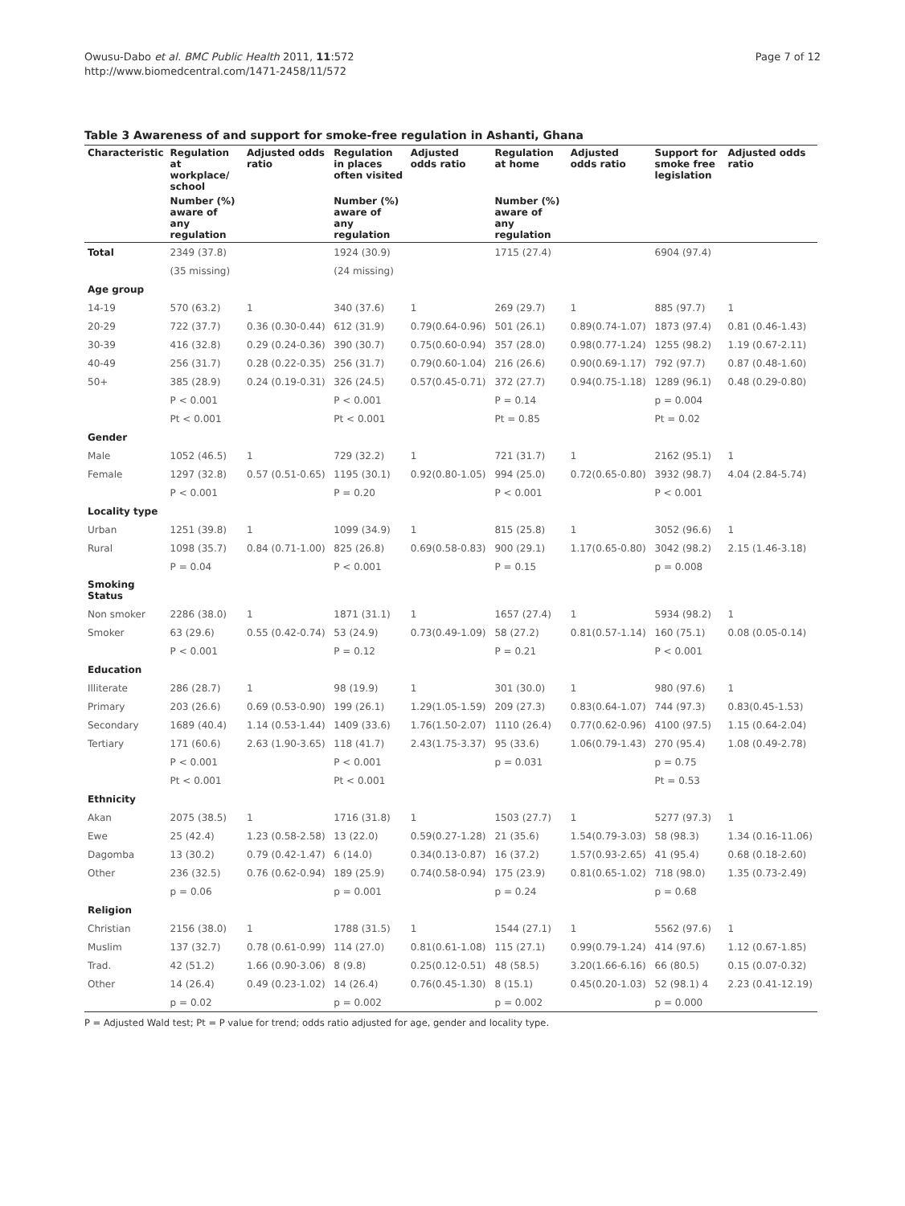Page 7 of 12 Owusu-Dabo et al. BMC Public Health 2011, 11:572
http://www.biomedcentral.com/1471-2458/11/572
Table 3 Awareness of and support for smoke-free regulation in Ashanti, Ghana
| Characteristic | Regulation at workplace/ school | Adjusted odds ratio | Regulation in places often visited | Adjusted odds ratio | Regulation at home | Adjusted odds ratio | Support for smoke free legislation | Adjusted odds ratio |
| --- | --- | --- | --- | --- | --- | --- | --- | --- |
| | Number (%) aware of any regulation | | Number (%) aware of any regulation | | Number (%) aware of any regulation | | | |
| Total | 2349 (37.8) | | 1924 (30.9) | | 1715 (27.4) | | 6904 (97.4) | |
| | (35 missing) | | (24 missing) | | | | | |
| Age group | | | | | | | | |
| 14-19 | 570 (63.2) | 1 | 340 (37.6) | 1 | 269 (29.7) | 1 | 885 (97.7) | 1 |
| 20-29 | 722 (37.7) | 0.36 (0.30-0.44) | 612 (31.9) | 0.79(0.64-0.96) | 501 (26.1) | 0.89(0.74-1.07) | 1873 (97.4) | 0.81 (0.46-1.43) |
| 30-39 | 416 (32.8) | 0.29 (0.24-0.36) | 390 (30.7) | 0.75(0.60-0.94) | 357 (28.0) | 0.98(0.77-1.24) | 1255 (98.2) | 1.19 (0.67-2.11) |
| 40-49 | 256 (31.7) | 0.28 (0.22-0.35) | 256 (31.7) | 0.79(0.60-1.04) | 216 (26.6) | 0.90(0.69-1.17) | 792 (97.7) | 0.87 (0.48-1.60) |
| 50+ | 385 (28.9) | 0.24 (0.19-0.31) | 326 (24.5) | 0.57(0.45-0.71) | 372 (27.7) | 0.94(0.75-1.18) | 1289 (96.1) | 0.48 (0.29-0.80) |
| | P < 0.001 | | P < 0.001 | | P = 0.14 | | p = 0.004 | |
| | Pt < 0.001 | | Pt < 0.001 | | Pt = 0.85 | | Pt = 0.02 | |
| Gender | | | | | | | | |
| Male | 1052 (46.5) | 1 | 729 (32.2) | 1 | 721 (31.7) | 1 | 2162 (95.1) | 1 |
| Female | 1297 (32.8) | 0.57 (0.51-0.65) | 1195 (30.1) | 0.92(0.80-1.05) | 994 (25.0) | 0.72(0.65-0.80) | 3932 (98.7) | 4.04 (2.84-5.74) |
| | P < 0.001 | | P = 0.20 | | P < 0.001 | | P < 0.001 | |
| Locality type | | | | | | | | |
| Urban | 1251 (39.8) | 1 | 1099 (34.9) | 1 | 815 (25.8) | 1 | 3052 (96.6) | 1 |
| Rural | 1098 (35.7) | 0.84 (0.71-1.00) | 825 (26.8) | 0.69(0.58-0.83) | 900 (29.1) | 1.17(0.65-0.80) | 3042 (98.2) | 2.15 (1.46-3.18) |
| | P = 0.04 | | P < 0.001 | | P = 0.15 | | p = 0.008 | |
| Smoking Status | | | | | | | | |
| Non smoker | 2286 (38.0) | 1 | 1871 (31.1) | 1 | 1657 (27.4) | 1 | 5934 (98.2) | 1 |
| Smoker | 63 (29.6) | 0.55 (0.42-0.74) | 53 (24.9) | 0.73(0.49-1.09) | 58 (27.2) | 0.81(0.57-1.14) | 160 (75.1) | 0.08 (0.05-0.14) |
| | P < 0.001 | | P = 0.12 | | P = 0.21 | | P < 0.001 | |
| Education | | | | | | | | |
| Illiterate | 286 (28.7) | 1 | 98 (19.9) | 1 | 301 (30.0) | 1 | 980 (97.6) | 1 |
| Primary | 203 (26.6) | 0.69 (0.53-0.90) | 199 (26.1) | 1.29(1.05-1.59) | 209 (27.3) | 0.83(0.64-1.07) | 744 (97.3) | 0.83(0.45-1.53) |
| Secondary | 1689 (40.4) | 1.14 (0.53-1.44) | 1409 (33.6) | 1.76(1.50-2.07) | 1110 (26.4) | 0.77(0.62-0.96) | 4100 (97.5) | 1.15 (0.64-2.04) |
| Tertiary | 171 (60.6) | 2.63 (1.90-3.65) | 118 (41.7) | 2.43(1.75-3.37) | 95 (33.6) | 1.06(0.79-1.43) | 270 (95.4) | 1.08 (0.49-2.78) |
| | P < 0.001 | | P < 0.001 | | p = 0.031 | | p = 0.75 | |
| | Pt < 0.001 | | Pt < 0.001 | | | | Pt = 0.53 | |
| Ethnicity | | | | | | | | |
| Akan | 2075 (38.5) | 1 | 1716 (31.8) | 1 | 1503 (27.7) | 1 | 5277 (97.3) | 1 |
| Ewe | 25 (42.4) | 1.23 (0.58-2.58) | 13 (22.0) | 0.59(0.27-1.28) | 21 (35.6) | 1.54(0.79-3.03) | 58 (98.3) | 1.34 (0.16-11.06) |
| Dagomba | 13 (30.2) | 0.79 (0.42-1.47) | 6 (14.0) | 0.34(0.13-0.87) | 16 (37.2) | 1.57(0.93-2.65) | 41 (95.4) | 0.68 (0.18-2.60) |
| Other | 236 (32.5) | 0.76 (0.62-0.94) | 189 (25.9) | 0.74(0.58-0.94) | 175 (23.9) | 0.81(0.65-1.02) | 718 (98.0) | 1.35 (0.73-2.49) |
| | p = 0.06 | | p = 0.001 | | p = 0.24 | | p = 0.68 | |
| Religion | | | | | | | | |
| Christian | 2156 (38.0) | 1 | 1788 (31.5) | 1 | 1544 (27.1) | 1 | 5562 (97.6) | 1 |
| Muslim | 137 (32.7) | 0.78 (0.61-0.99) | 114 (27.0) | 0.81(0.61-1.08) | 115 (27.1) | 0.99(0.79-1.24) | 414 (97.6) | 1.12 (0.67-1.85) |
| Trad. | 42 (51.2) | 1.66 (0.90-3.06) | 8 (9.8) | 0.25(0.12-0.51) | 48 (58.5) | 3.20(1.66-6.16) | 66 (80.5) | 0.15 (0.07-0.32) |
| Other | 14 (26.4) | 0.49 (0.23-1.02) | 14 (26.4) | 0.76(0.45-1.30) | 8 (15.1) | 0.45(0.20-1.03) | 52 (98.1) 4 | 2.23 (0.41-12.19) |
| | p = 0.02 | | p = 0.002 | | p = 0.002 | | p = 0.000 | |
P = Adjusted Wald test; Pt = P value for trend; odds ratio adjusted for age, gender and locality type.